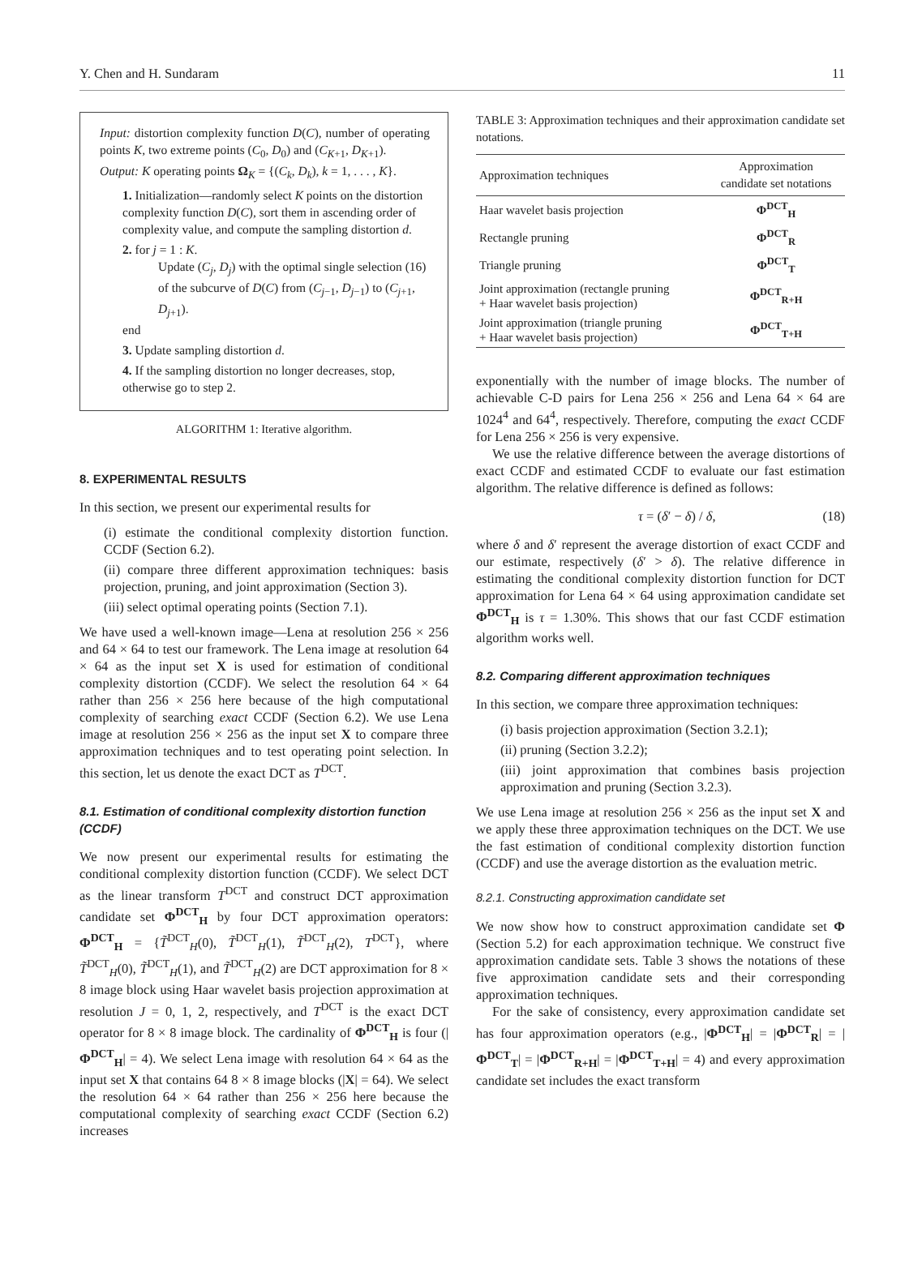Y. Chen and H. Sundaram 11
Input: distortion complexity function D(C), number of operating points K, two extreme points (C<sub>0</sub>, D<sub>0</sub>) and (C<sub>K+1</sub>, D<sub>K+1</sub>).
Output: K operating points Ω<sub>K</sub> = {(C<sub>k</sub>, D<sub>k</sub>), k = 1, . . . , K}.
1. Initialization—randomly select K points on the distortion complexity function D(C), sort them in ascending order of complexity value, and compute the sampling distortion d.
2. for j = 1 : K.
Update (C<sub>j</sub>, D<sub>j</sub>) with the optimal single selection (16) of the subcurve of D(C) from (C<sub>j−1</sub>, D<sub>j−1</sub>) to (C<sub>j+1</sub>, D<sub>j+1</sub>).
end
3. Update sampling distortion d.
4. If the sampling distortion no longer decreases, stop, otherwise go to step 2.
ALGORITHM 1: Iterative algorithm.
8. EXPERIMENTAL RESULTS
In this section, we present our experimental results for
(i) estimate the conditional complexity distortion function. CCDF (Section 6.2).
(ii) compare three different approximation techniques: basis projection, pruning, and joint approximation (Section 3).
(iii) select optimal operating points (Section 7.1).
We have used a well-known image—Lena at resolution 256 × 256 and 64 × 64 to test our framework. The Lena image at resolution 64 × 64 as the input set X is used for estimation of conditional complexity distortion (CCDF). We select the resolution 64 × 64 rather than 256 × 256 here because of the high computational complexity of searching exact CCDF (Section 6.2). We use Lena image at resolution 256 × 256 as the input set X to compare three approximation techniques and to test operating point selection. In this section, let us denote the exact DCT as T<sup>DCT</sup>.
8.1. Estimation of conditional complexity distortion function (CCDF)
We now present our experimental results for estimating the conditional complexity distortion function (CCDF). We select DCT as the linear transform T<sup>DCT</sup> and construct DCT approximation candidate set Φ<sup>DCT</sup><sub>H</sub> by four DCT approximation operators: Φ<sup>DCT</sup><sub>H</sub> = {T̃<sup>DCT</sup><sub>H</sub>(0), T̃<sup>DCT</sup><sub>H</sub>(1), T̃<sup>DCT</sup><sub>H</sub>(2), T<sup>DCT</sup>}, where T̃<sup>DCT</sup><sub>H</sub>(0), T̃<sup>DCT</sup><sub>H</sub>(1), and T̃<sup>DCT</sup><sub>H</sub>(2) are DCT approximation for 8 × 8 image block using Haar wavelet basis projection approximation at resolution J = 0, 1, 2, respectively, and T<sup>DCT</sup> is the exact DCT operator for 8 × 8 image block. The cardinality of Φ<sup>DCT</sup><sub>H</sub> is four (|Φ<sup>DCT</sup><sub>H</sub>| = 4). We select Lena image with resolution 64 × 64 as the input set X that contains 64 8 × 8 image blocks (|X| = 64). We select the resolution 64 × 64 rather than 256 × 256 here because the computational complexity of searching exact CCDF (Section 6.2) increases
TABLE 3: Approximation techniques and their approximation candidate set notations.
| Approximation techniques | Approximation candidate set notations |
| --- | --- |
| Haar wavelet basis projection | Φ<sup>DCT</sup><sub>H</sub> |
| Rectangle pruning | Φ<sup>DCT</sup><sub>R</sub> |
| Triangle pruning | Φ<sup>DCT</sup><sub>T</sub> |
| Joint approximation (rectangle pruning + Haar wavelet basis projection) | Φ<sup>DCT</sup><sub>R+H</sub> |
| Joint approximation (triangle pruning + Haar wavelet basis projection) | Φ<sup>DCT</sup><sub>T+H</sub> |
exponentially with the number of image blocks. The number of achievable C-D pairs for Lena 256 × 256 and Lena 64 × 64 are 1024<sup>4</sup> and 64<sup>4</sup>, respectively. Therefore, computing the exact CCDF for Lena 256 × 256 is very expensive.
We use the relative difference between the average distortions of exact CCDF and estimated CCDF to evaluate our fast estimation algorithm. The relative difference is defined as follows:
τ = (δ′ − δ) / δ, (18)
where δ and δ′ represent the average distortion of exact CCDF and our estimate, respectively (δ′ > δ). The relative difference in estimating the conditional complexity distortion function for DCT approximation for Lena 64 × 64 using approximation candidate set Φ<sup>DCT</sup><sub>H</sub> is τ = 1.30%. This shows that our fast CCDF estimation algorithm works well.
8.2. Comparing different approximation techniques
In this section, we compare three approximation techniques:
(i) basis projection approximation (Section 3.2.1);
(ii) pruning (Section 3.2.2);
(iii) joint approximation that combines basis projection approximation and pruning (Section 3.2.3).
We use Lena image at resolution 256 × 256 as the input set X and we apply these three approximation techniques on the DCT. We use the fast estimation of conditional complexity distortion function (CCDF) and use the average distortion as the evaluation metric.
8.2.1. Constructing approximation candidate set
We now show how to construct approximation candidate set Φ (Section 5.2) for each approximation technique. We construct five approximation candidate sets. Table 3 shows the notations of these five approximation candidate sets and their corresponding approximation techniques.
For the sake of consistency, every approximation candidate set has four approximation operators (e.g., |Φ<sup>DCT</sup><sub>H</sub>| = |Φ<sup>DCT</sup><sub>R</sub>| = |Φ<sup>DCT</sup><sub>T</sub>| = |Φ<sup>DCT</sup><sub>R+H</sub>| = |Φ<sup>DCT</sup><sub>T+H</sub>| = 4) and every approximation candidate set includes the exact transform